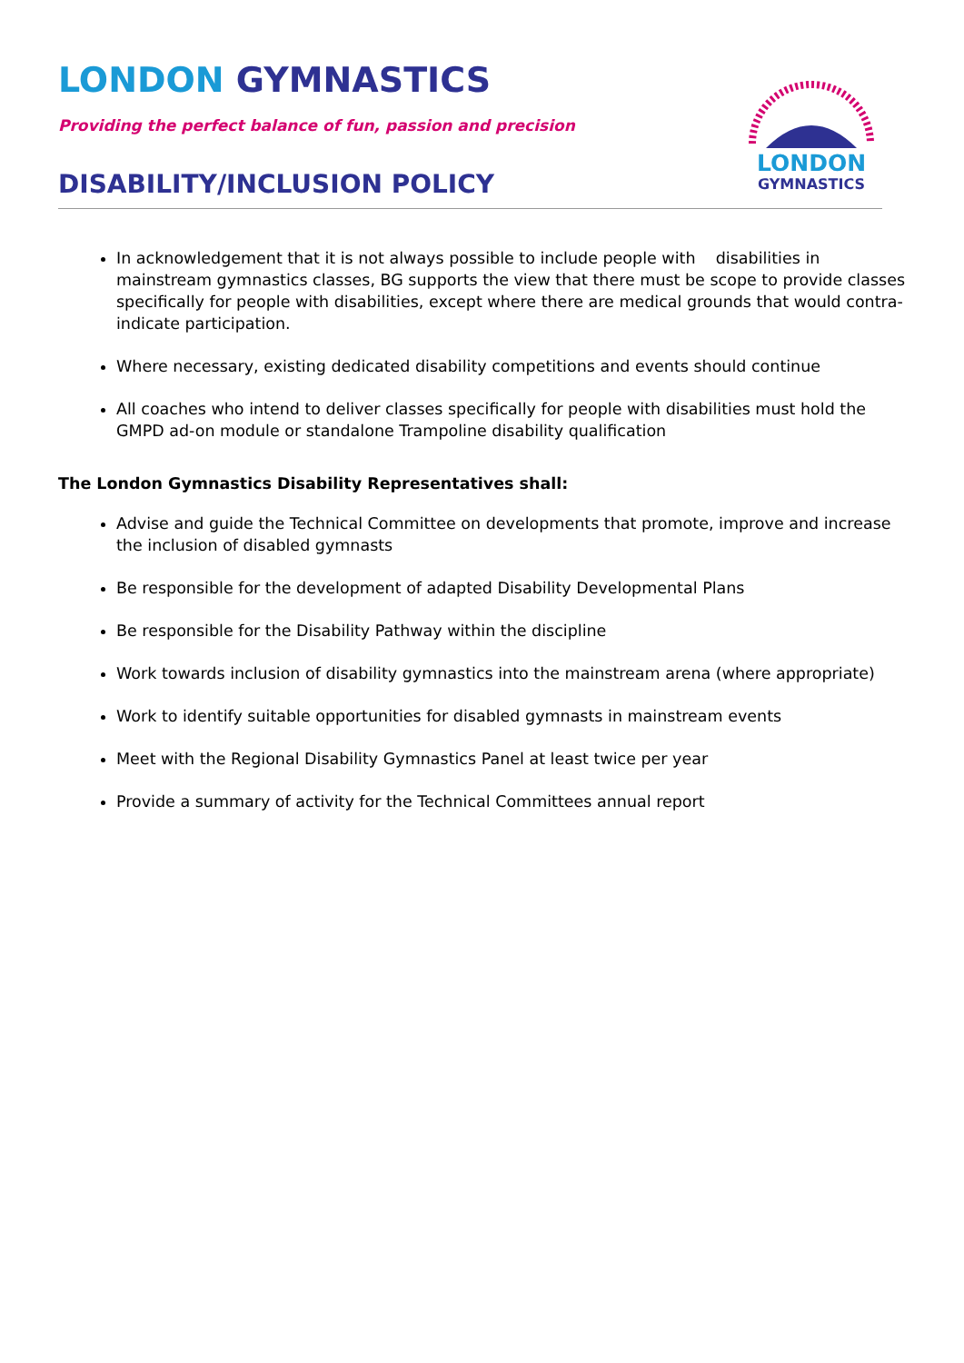LONDON GYMNASTICS
Providing the perfect balance of fun, passion and precision
DISABILITY/INCLUSION POLICY
LONDON
GYMNASTICS
In acknowledgement that it is not always possible to include people with disabilities in mainstream gymnastics classes, BG supports the view that there must be scope to provide classes specifically for people with disabilities, except where there are medical grounds that would contra-indicate participation.
Where necessary, existing dedicated disability competitions and events should continue
All coaches who intend to deliver classes specifically for people with disabilities must hold the GMPD ad-on module or standalone Trampoline disability qualification
The London Gymnastics Disability Representatives shall:
Advise and guide the Technical Committee on developments that promote, improve and increase the inclusion of disabled gymnasts
Be responsible for the development of adapted Disability Developmental Plans
Be responsible for the Disability Pathway within the discipline
Work towards inclusion of disability gymnastics into the mainstream arena (where appropriate)
Work to identify suitable opportunities for disabled gymnasts in mainstream events
Meet with the Regional Disability Gymnastics Panel at least twice per year
Provide a summary of activity for the Technical Committees annual report